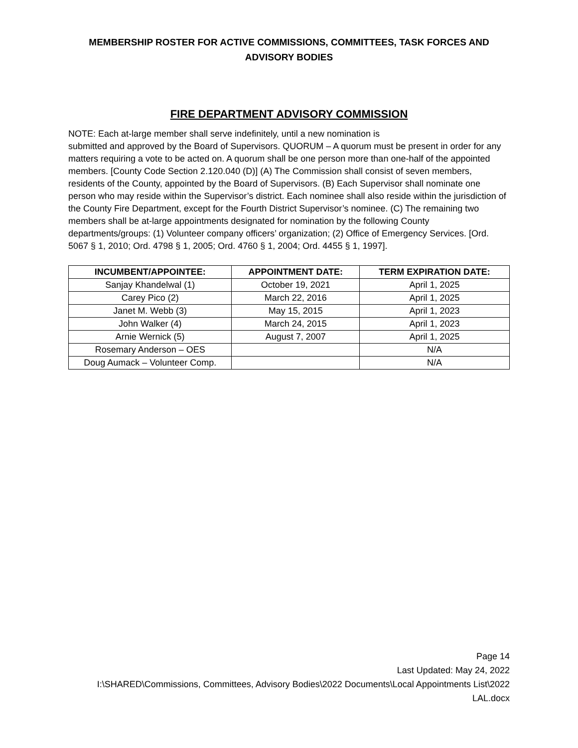MEMBERSHIP ROSTER FOR ACTIVE COMMISSIONS, COMMITTEES, TASK FORCES AND ADVISORY BODIES
FIRE DEPARTMENT ADVISORY COMMISSION
NOTE: Each at-large member shall serve indefinitely, until a new nomination is
submitted and approved by the Board of Supervisors. QUORUM – A quorum must be present in order for any matters requiring a vote to be acted on. A quorum shall be one person more than one-half of the appointed members. [County Code Section 2.120.040 (D)] (A) The Commission shall consist of seven members, residents of the County, appointed by the Board of Supervisors. (B) Each Supervisor shall nominate one person who may reside within the Supervisor’s district. Each nominee shall also reside within the jurisdiction of the County Fire Department, except for the Fourth District Supervisor’s nominee. (C) The remaining two members shall be at-large appointments designated for nomination by the following County departments/groups: (1) Volunteer company officers’ organization; (2) Office of Emergency Services. [Ord. 5067 § 1, 2010; Ord. 4798 § 1, 2005; Ord. 4760 § 1, 2004; Ord. 4455 § 1, 1997].
| INCUMBENT/APPOINTEE: | APPOINTMENT DATE: | TERM EXPIRATION DATE: |
| --- | --- | --- |
| Sanjay Khandelwal (1) | October 19, 2021 | April 1, 2025 |
| Carey Pico (2) | March 22, 2016 | April 1, 2025 |
| Janet M. Webb (3) | May 15, 2015 | April 1, 2023 |
| John Walker (4) | March 24, 2015 | April 1, 2023 |
| Arnie Wernick (5) | August 7, 2007 | April 1, 2025 |
| Rosemary Anderson – OES | | N/A |
| Doug Aumack – Volunteer Comp. | | N/A |
Page 14
Last Updated: May 24, 2022
I:\SHARED\Commissions, Committees, Advisory Bodies\2022 Documents\Local Appointments List\2022 LAL.docx